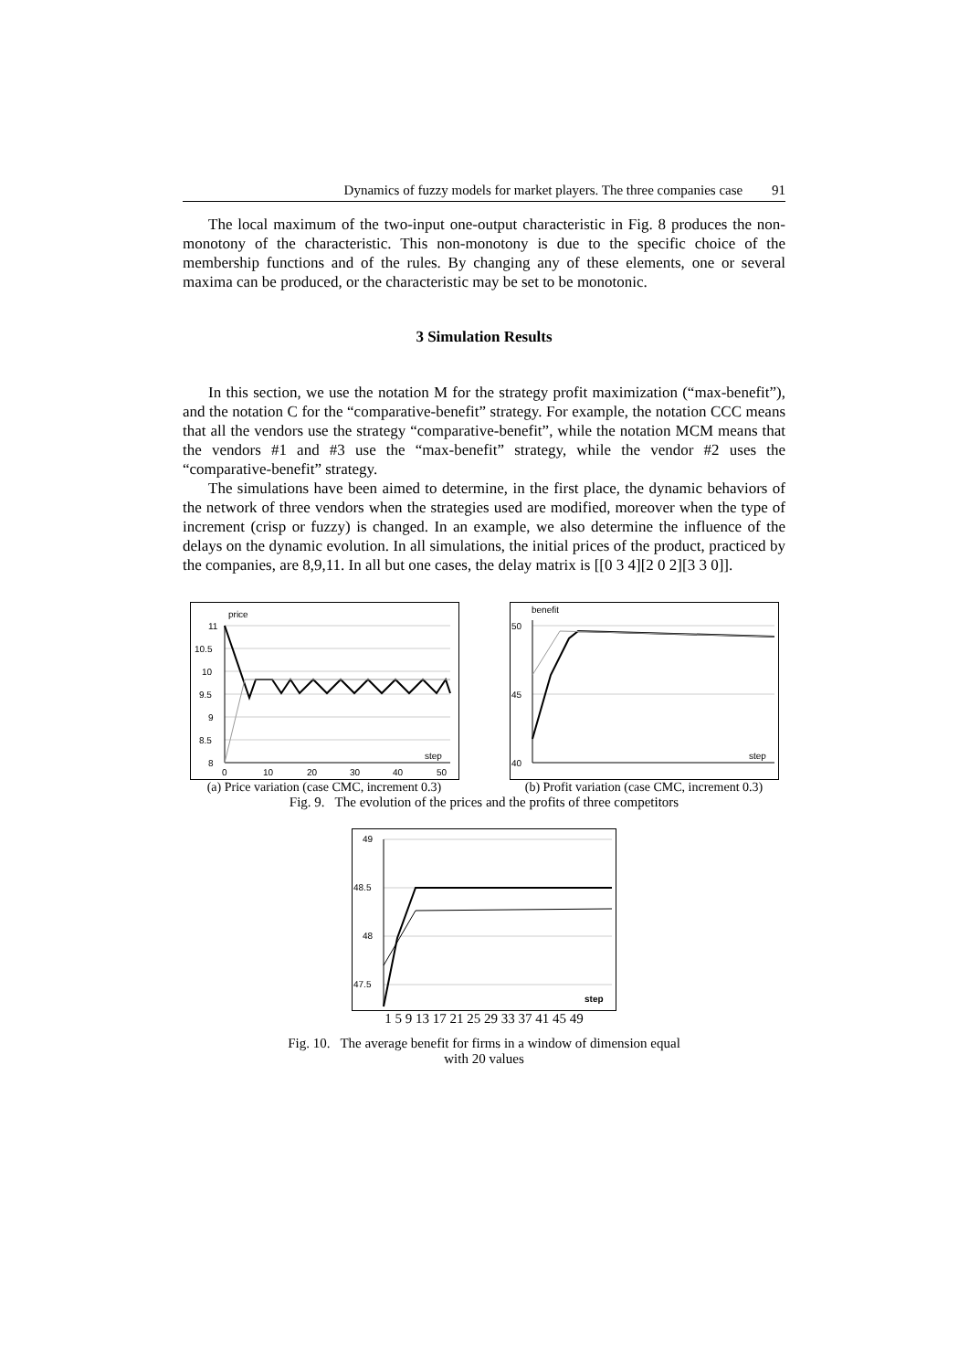Dynamics of fuzzy models for market players. The three companies case 91
The local maximum of the two-input one-output characteristic in Fig. 8 produces the non-monotony of the characteristic. This non-monotony is due to the specific choice of the membership functions and of the rules. By changing any of these elements, one or several maxima can be produced, or the characteristic may be set to be monotonic.
3 Simulation Results
In this section, we use the notation M for the strategy profit maximization (“max-benefit”), and the notation C for the “comparative-benefit” strategy. For example, the notation CCC means that all the vendors use the strategy “comparative-benefit”, while the notation MCM means that the vendors #1 and #3 use the “max-benefit” strategy, while the vendor #2 uses the “comparative-benefit” strategy.
The simulations have been aimed to determine, in the first place, the dynamic behaviors of the network of three vendors when the strategies used are modified, moreover when the type of increment (crisp or fuzzy) is changed. In an example, we also determine the influence of the delays on the dynamic evolution. In all simulations, the initial prices of the product, practiced by the companies, are 8,9,11. In all but one cases, the delay matrix is [[0 3 4][2 0 2][3 3 0]].
price
11
10.5
10
9.5
9
8.5
8
step
0
10
20
30
40
50
(a) Price variation (case CMC, increment 0.3)
benefit
50
45
40
step
(b) Profit variation (case CMC, increment 0.3)
Fig. 9. The evolution of the prices and the profits of three competitors
49
48.5
48
47.5
step
1 5 9 13 17 21 25 29 33 37 41 45 49
Fig. 10. The average benefit for firms in a window of dimension equal
with 20 values